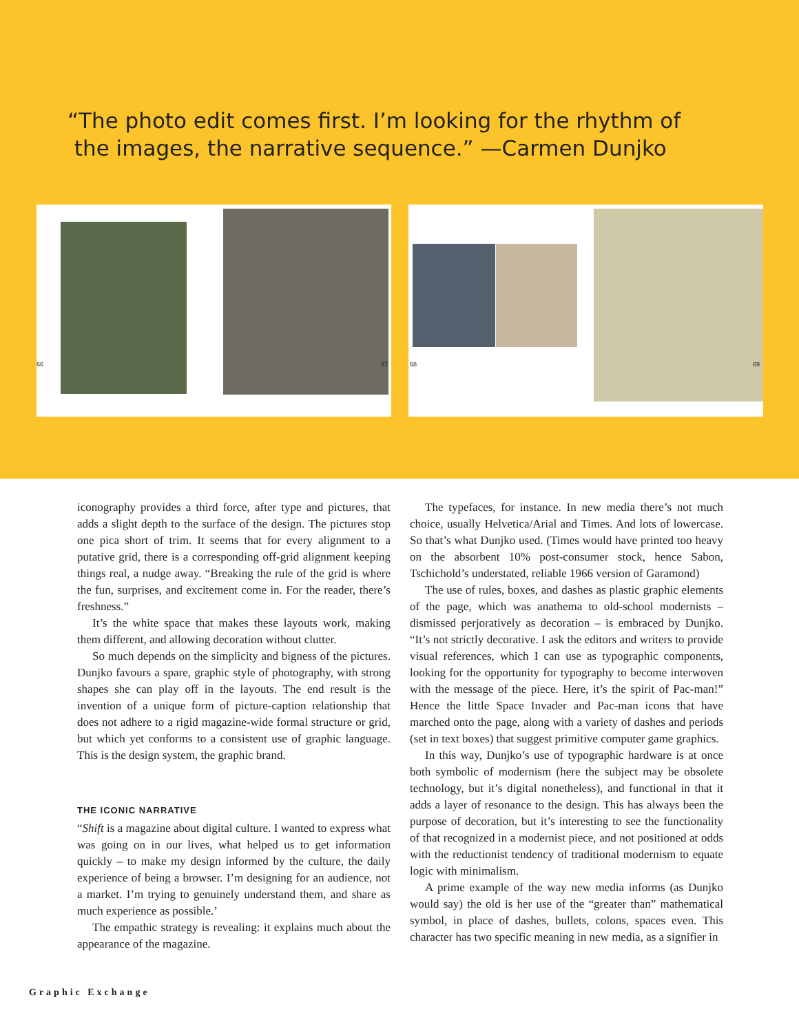“The photo edit comes first. I’m looking for the rhythm of
the images, the narrative sequence.” —Carmen Dunjko
66 67
68 69
iconography provides a third force, after type and pictures, that adds a slight depth to the surface of the design. The pictures stop one pica short of trim. It seems that for every alignment to a putative grid, there is a corresponding off-grid alignment keeping things real, a nudge away. “Breaking the rule of the grid is where the fun, surprises, and excitement come in. For the reader, there’s freshness.”
It’s the white space that makes these layouts work, making them different, and allowing decoration without clutter.
So much depends on the simplicity and bigness of the pictures. Dunjko favours a spare, graphic style of photography, with strong shapes she can play off in the layouts. The end result is the invention of a unique form of picture-caption relationship that does not adhere to a rigid magazine-wide formal structure or grid, but which yet conforms to a consistent use of graphic language. This is the design system, the graphic brand.
THE ICONIC NARRATIVE
“Shift is a magazine about digital culture. I wanted to express what was going on in our lives, what helped us to get information quickly – to make my design informed by the culture, the daily experience of being a browser. I’m designing for an audience, not a market. I’m trying to genuinely understand them, and share as much experience as possible.’
The empathic strategy is revealing: it explains much about the appearance of the magazine.
The typefaces, for instance. In new media there’s not much choice, usually Helvetica/Arial and Times. And lots of lowercase. So that’s what Dunjko used. (Times would have printed too heavy on the absorbent 10% post-consumer stock, hence Sabon, Tschichold’s understated, reliable 1966 version of Garamond)
The use of rules, boxes, and dashes as plastic graphic elements of the page, which was anathema to old-school modernists – dismissed perjoratively as decoration – is embraced by Dunjko. “It’s not strictly decorative. I ask the editors and writers to provide visual references, which I can use as typographic components, looking for the opportunity for typography to become interwoven with the message of the piece. Here, it’s the spirit of Pac-man!” Hence the little Space Invader and Pac-man icons that have marched onto the page, along with a variety of dashes and periods (set in text boxes) that suggest primitive computer game graphics.
In this way, Dunjko’s use of typographic hardware is at once both symbolic of modernism (here the subject may be obsolete technology, but it’s digital nonetheless), and functional in that it adds a layer of resonance to the design. This has always been the purpose of decoration, but it’s interesting to see the functionality of that recognized in a modernist piece, and not positioned at odds with the reductionist tendency of traditional modernism to equate logic with minimalism.
A prime example of the way new media informs (as Dunjko would say) the old is her use of the “greater than” mathematical symbol, in place of dashes, bullets, colons, spaces even. This character has two specific meaning in new media, as a signifier in
Graphic Exchange